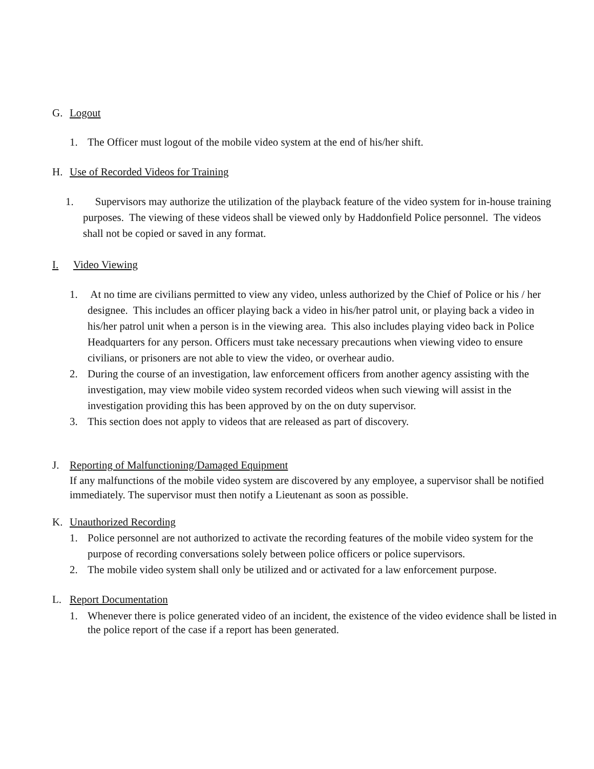G. Logout
1. The Officer must logout of the mobile video system at the end of his/her shift.
H. Use of Recorded Videos for Training
1. Supervisors may authorize the utilization of the playback feature of the video system for in-house training purposes. The viewing of these videos shall be viewed only by Haddonfield Police personnel. The videos shall not be copied or saved in any format.
I. Video Viewing
1. At no time are civilians permitted to view any video, unless authorized by the Chief of Police or his / her designee. This includes an officer playing back a video in his/her patrol unit, or playing back a video in his/her patrol unit when a person is in the viewing area. This also includes playing video back in Police Headquarters for any person. Officers must take necessary precautions when viewing video to ensure civilians, or prisoners are not able to view the video, or overhear audio.
2. During the course of an investigation, law enforcement officers from another agency assisting with the investigation, may view mobile video system recorded videos when such viewing will assist in the investigation providing this has been approved by on the on duty supervisor.
3. This section does not apply to videos that are released as part of discovery.
J. Reporting of Malfunctioning/Damaged Equipment
If any malfunctions of the mobile video system are discovered by any employee, a supervisor shall be notified immediately. The supervisor must then notify a Lieutenant as soon as possible.
K. Unauthorized Recording
1. Police personnel are not authorized to activate the recording features of the mobile video system for the purpose of recording conversations solely between police officers or police supervisors.
2. The mobile video system shall only be utilized and or activated for a law enforcement purpose.
L. Report Documentation
1. Whenever there is police generated video of an incident, the existence of the video evidence shall be listed in the police report of the case if a report has been generated.